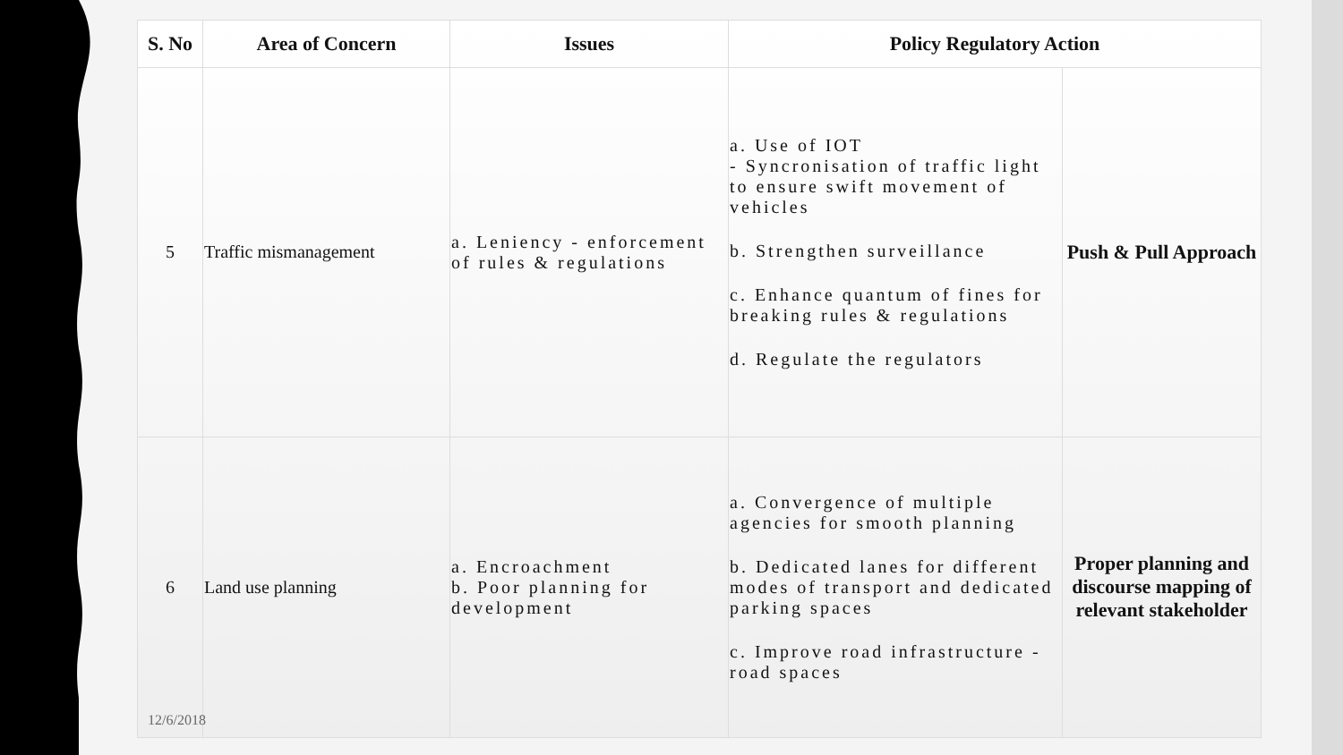| S. No | Area of Concern | Issues | Policy Regulatory Action | |
| --- | --- | --- | --- | --- |
| 5 | Traffic mismanagement | a. Leniency - enforcement of rules & regulations | a. Use of IOT - Syncronisation of traffic light to ensure swift movement of vehicles b. Strengthen surveillance c. Enhance quantum of fines for breaking rules & regulations d. Regulate the regulators | Push & Pull Approach |
| 6 | Land use planning | a. Encroachment b. Poor planning for development | a. Convergence of multiple agencies for smooth planning b. Dedicated lanes for different modes of transport and dedicated parking spaces c. Improve road infrastructure - road spaces | Proper planning and discourse mapping of relevant stakeholder |
12/6/2018